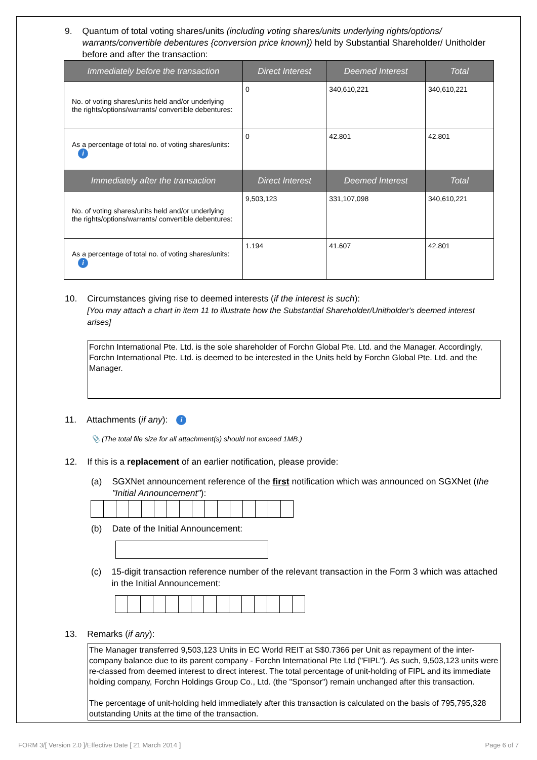9. Quantum of total voting shares/units (including voting shares/units underlying rights/options/ warrants/convertible debentures {conversion price known}) held by Substantial Shareholder/ Unitholder before and after the transaction:
| Immediately before the transaction | Direct Interest | Deemed Interest | Total |
| --- | --- | --- | --- |
| No. of voting shares/units held and/or underlying the rights/options/warrants/ convertible debentures: | 0 | 340,610,221 | 340,610,221 |
| As a percentage of total no. of voting shares/units: i | 0 | 42.801 | 42.801 |
| Immediately after the transaction | Direct Interest | Deemed Interest | Total |
| No. of voting shares/units held and/or underlying the rights/options/warrants/ convertible debentures: | 9,503,123 | 331,107,098 | 340,610,221 |
| As a percentage of total no. of voting shares/units: i | 1.194 | 41.607 | 42.801 |
10. Circumstances giving rise to deemed interests (if the interest is such):
[You may attach a chart in item 11 to illustrate how the Substantial Shareholder/Unitholder's deemed interest arises]
Forchn International Pte. Ltd. is the sole shareholder of Forchn Global Pte. Ltd. and the Manager. Accordingly, Forchn International Pte. Ltd. is deemed to be interested in the Units held by Forchn Global Pte. Ltd. and the Manager.
11. Attachments (if any): i
📎 (The total file size for all attachment(s) should not exceed 1MB.)
12. If this is a replacement of an earlier notification, please provide:
(a) SGXNet announcement reference of the first notification which was announced on SGXNet (the "Initial Announcement"):
(b) Date of the Initial Announcement:
(c) 15-digit transaction reference number of the relevant transaction in the Form 3 which was attached in the Initial Announcement:
13. Remarks (if any):
The Manager transferred 9,503,123 Units in EC World REIT at S$0.7366 per Unit as repayment of the inter-company balance due to its parent company - Forchn International Pte Ltd ("FIPL"). As such, 9,503,123 units were re-classed from deemed interest to direct interest. The total percentage of unit-holding of FIPL and its immediate holding company, Forchn Holdings Group Co., Ltd. (the "Sponsor") remain unchanged after this transaction.
The percentage of unit-holding held immediately after this transaction is calculated on the basis of 795,795,328 outstanding Units at the time of the transaction.
FORM 3/[ Version 2.0 ]/Effective Date [ 21 March 2014 ] Page 6 of 7